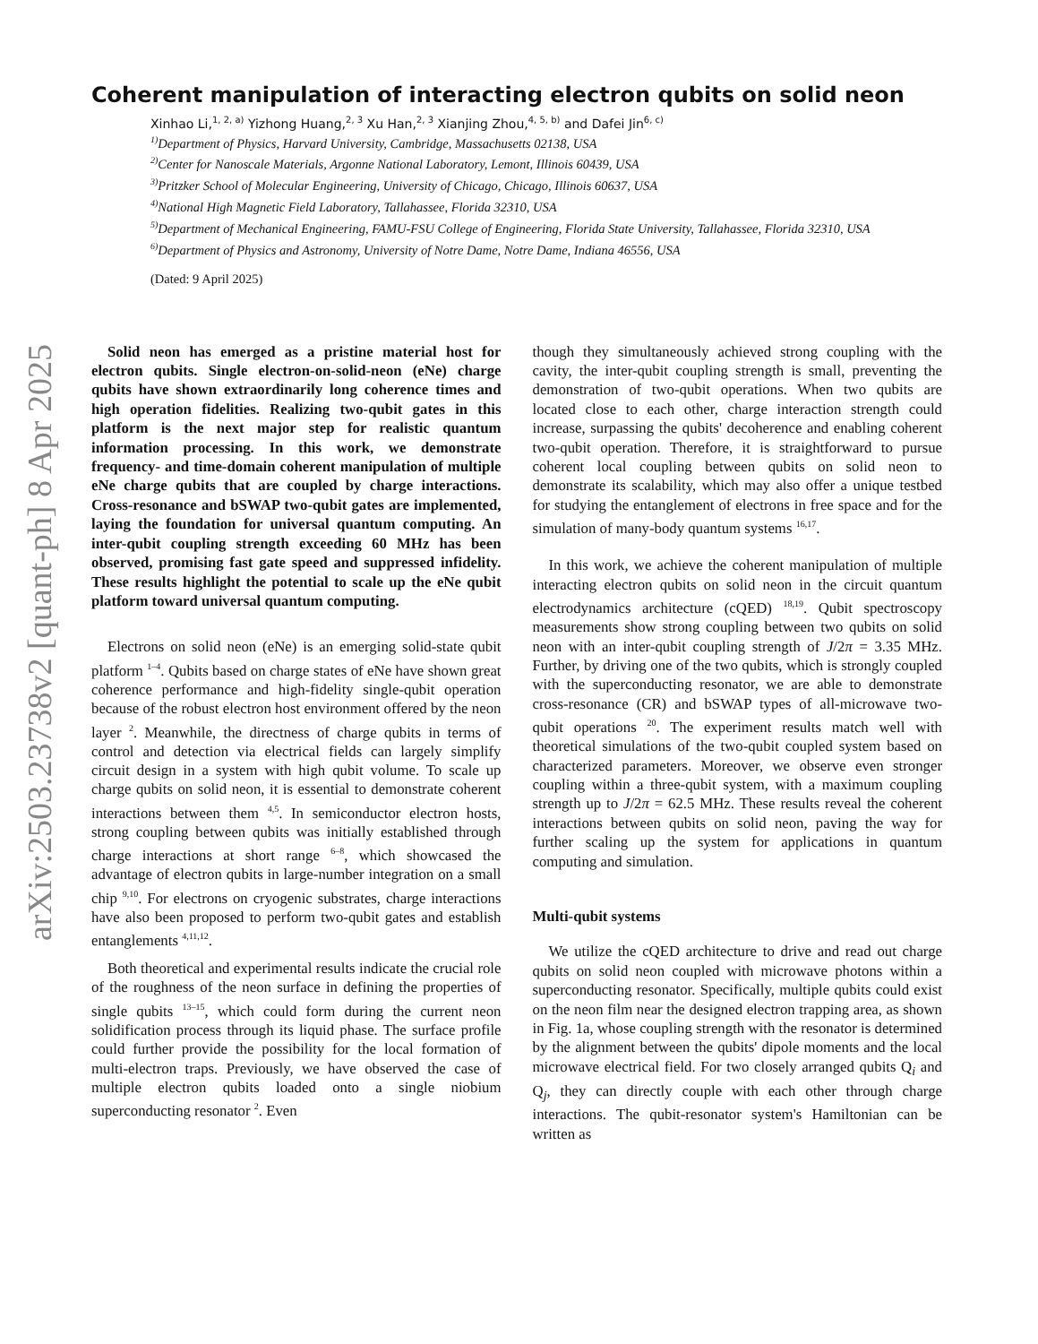arXiv:2503.23738v2 [quant-ph] 8 Apr 2025
Coherent manipulation of interacting electron qubits on solid neon
Xinhao Li,<sup>1, 2, a)</sup> Yizhong Huang,<sup>2, 3</sup> Xu Han,<sup>2, 3</sup> Xianjing Zhou,<sup>4, 5, b)</sup> and Dafei Jin<sup>6, c)</sup>
<sup>1)</sup> Department of Physics, Harvard University, Cambridge, Massachusetts 02138, USA
<sup>2)</sup> Center for Nanoscale Materials, Argonne National Laboratory, Lemont, Illinois 60439, USA
<sup>3)</sup> Pritzker School of Molecular Engineering, University of Chicago, Chicago, Illinois 60637, USA
<sup>4)</sup> National High Magnetic Field Laboratory, Tallahassee, Florida 32310, USA
<sup>5)</sup> Department of Mechanical Engineering, FAMU-FSU College of Engineering, Florida State University, Tallahassee, Florida 32310, USA
<sup>6)</sup> Department of Physics and Astronomy, University of Notre Dame, Notre Dame, Indiana 46556, USA
(Dated: 9 April 2025)
Solid neon has emerged as a pristine material host for electron qubits. Single electron-on-solid-neon (eNe) charge qubits have shown extraordinarily long coherence times and high operation fidelities. Realizing two-qubit gates in this platform is the next major step for realistic quantum information processing. In this work, we demonstrate frequency- and time-domain coherent manipulation of multiple eNe charge qubits that are coupled by charge interactions. Cross-resonance and bSWAP two-qubit gates are implemented, laying the foundation for universal quantum computing. An inter-qubit coupling strength exceeding 60 MHz has been observed, promising fast gate speed and suppressed infidelity. These results highlight the potential to scale up the eNe qubit platform toward universal quantum computing.
Electrons on solid neon (eNe) is an emerging solid-state qubit platform <sup>1–4</sup>. Qubits based on charge states of eNe have shown great coherence performance and high-fidelity single-qubit operation because of the robust electron host environment offered by the neon layer <sup>2</sup>. Meanwhile, the directness of charge qubits in terms of control and detection via electrical fields can largely simplify circuit design in a system with high qubit volume. To scale up charge qubits on solid neon, it is essential to demonstrate coherent interactions between them <sup>4,5</sup>. In semiconductor electron hosts, strong coupling between qubits was initially established through charge interactions at short range <sup>6–8</sup>, which showcased the advantage of electron qubits in large-number integration on a small chip <sup>9,10</sup>. For electrons on cryogenic substrates, charge interactions have also been proposed to perform two-qubit gates and establish entanglements <sup>4,11,12</sup>.
Both theoretical and experimental results indicate the crucial role of the roughness of the neon surface in defining the properties of single qubits <sup>13–15</sup>, which could form during the current neon solidification process through its liquid phase. The surface profile could further provide the possibility for the local formation of multi-electron traps. Previously, we have observed the case of multiple electron qubits loaded onto a single niobium superconducting resonator <sup>2</sup>. Even
though they simultaneously achieved strong coupling with the cavity, the inter-qubit coupling strength is small, preventing the demonstration of two-qubit operations. When two qubits are located close to each other, charge interaction strength could increase, surpassing the qubits' decoherence and enabling coherent two-qubit operation. Therefore, it is straightforward to pursue coherent local coupling between qubits on solid neon to demonstrate its scalability, which may also offer a unique testbed for studying the entanglement of electrons in free space and for the simulation of many-body quantum systems <sup>16,17</sup>.
In this work, we achieve the coherent manipulation of multiple interacting electron qubits on solid neon in the circuit quantum electrodynamics architecture (cQED) <sup>18,19</sup>. Qubit spectroscopy measurements show strong coupling between two qubits on solid neon with an inter-qubit coupling strength of J/2π = 3.35 MHz. Further, by driving one of the two qubits, which is strongly coupled with the superconducting resonator, we are able to demonstrate cross-resonance (CR) and bSWAP types of all-microwave two-qubit operations <sup>20</sup>. The experiment results match well with theoretical simulations of the two-qubit coupled system based on characterized parameters. Moreover, we observe even stronger coupling within a three-qubit system, with a maximum coupling strength up to J/2π = 62.5 MHz. These results reveal the coherent interactions between qubits on solid neon, paving the way for further scaling up the system for applications in quantum computing and simulation.
Multi-qubit systems
We utilize the cQED architecture to drive and read out charge qubits on solid neon coupled with microwave photons within a superconducting resonator. Specifically, multiple qubits could exist on the neon film near the designed electron trapping area, as shown in Fig. 1a, whose coupling strength with the resonator is determined by the alignment between the qubits' dipole moments and the local microwave electrical field. For two closely arranged qubits Q<sub>i</sub> and Q<sub>j</sub>, they can directly couple with each other through charge interactions. The qubit-resonator system's Hamiltonian can be written as